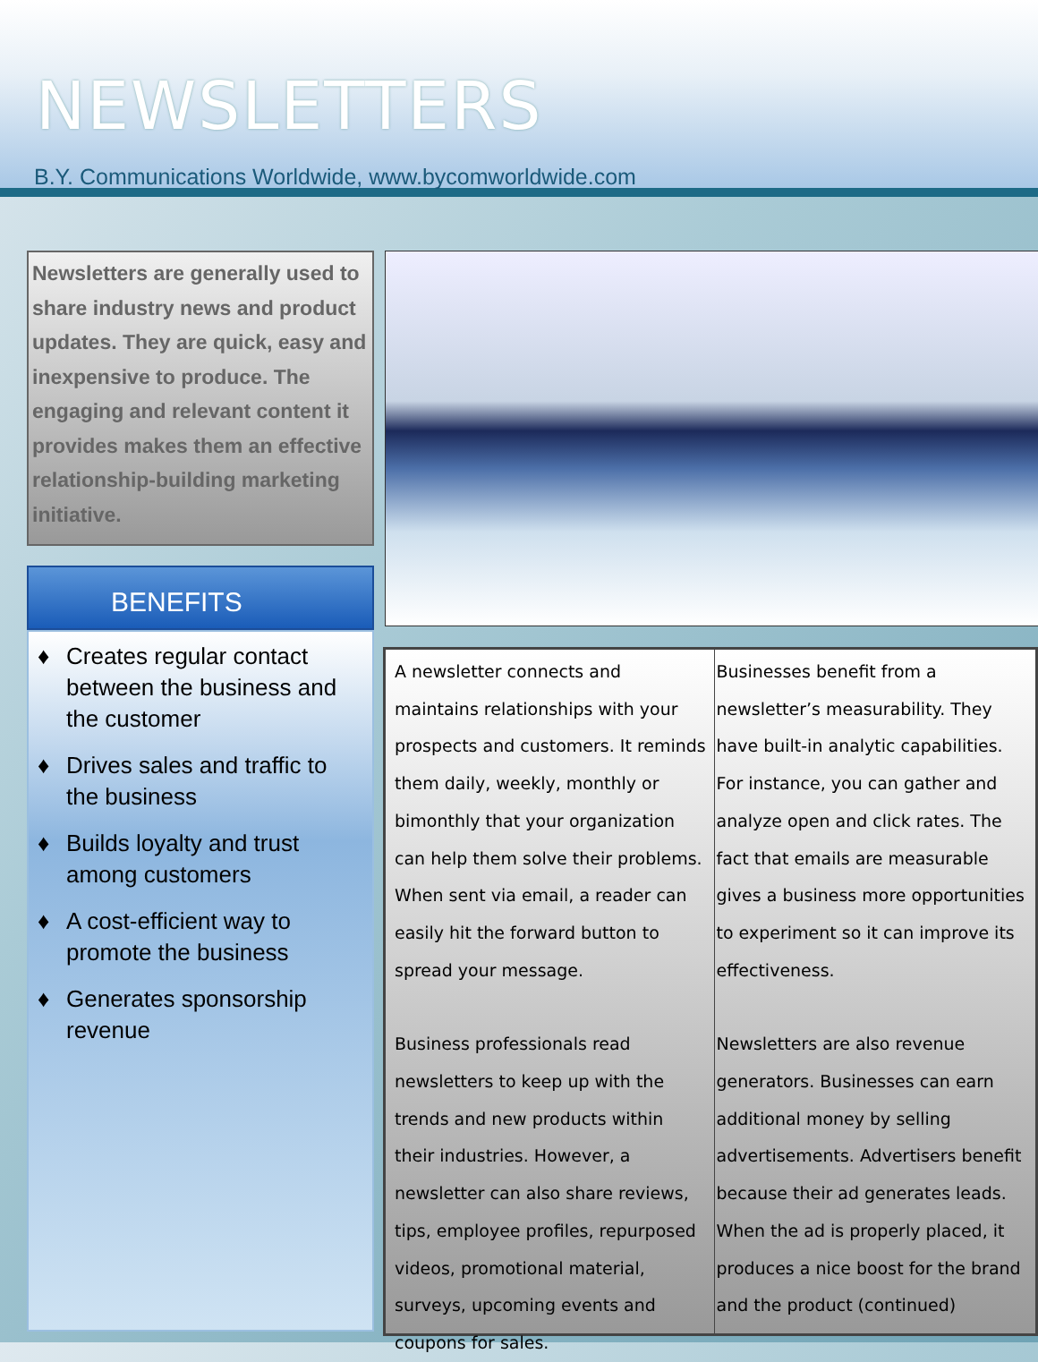NEWSLETTERS
B.Y. Communications Worldwide, www.bycomworldwide.com
Newsletters are generally used to share industry news and product updates. They are quick, easy and inexpensive to produce. The engaging and relevant content it provides makes them an effective relationship-building marketing initiative.
BENEFITS
♦ Creates regular contact between the business and the customer
♦ Drives sales and traffic to the business
♦ Builds loyalty and trust among customers
♦ A cost-efficient way to promote the business
♦ Generates sponsorship revenue
A newsletter connects and maintains relationships with your prospects and customers. It reminds them daily, weekly, monthly or bimonthly that your organization can help them solve their problems. When sent via email, a reader can easily hit the forward button to spread your message.
Business professionals read newsletters to keep up with the trends and new products within their industries. However, a newsletter can also share reviews, tips, employee profiles, repurposed videos, promotional material, surveys, upcoming events and coupons for sales.
Businesses benefit from a newsletter’s measurability. They have built-in analytic capabilities. For instance, you can gather and analyze open and click rates. The fact that emails are measurable gives a business more opportunities to experiment so it can improve its effectiveness.
Newsletters are also revenue generators. Businesses can earn additional money by selling advertisements. Advertisers benefit because their ad generates leads. When the ad is properly placed, it produces a nice boost for the brand and the product (continued)